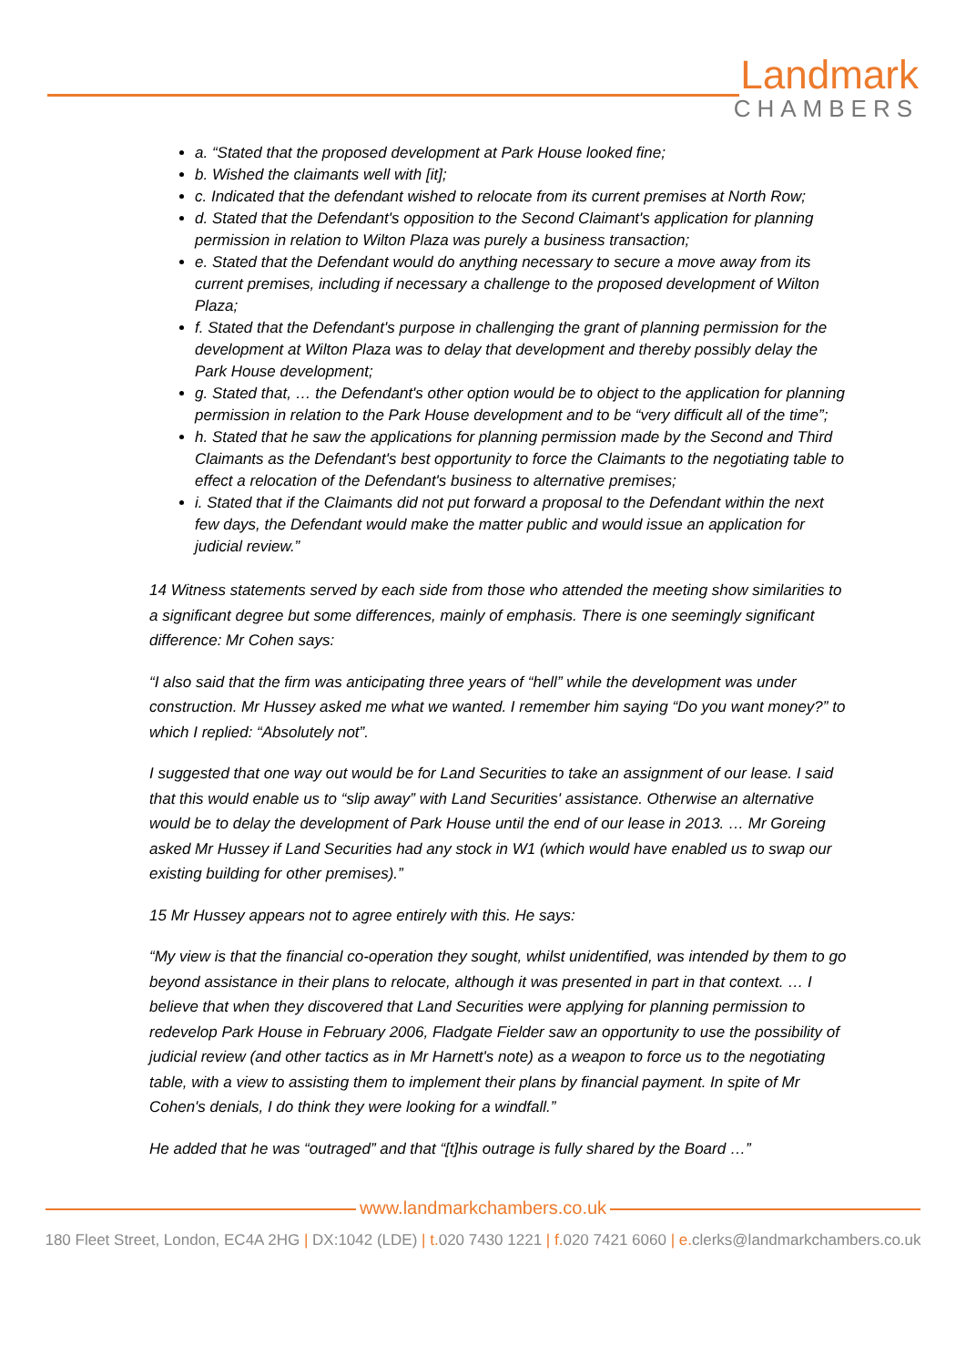Landmark
CHAMBERS
a. “Stated that the proposed development at Park House looked fine;
b. Wished the claimants well with [it];
c. Indicated that the defendant wished to relocate from its current premises at North Row;
d. Stated that the Defendant's opposition to the Second Claimant's application for planning permission in relation to Wilton Plaza was purely a business transaction;
e. Stated that the Defendant would do anything necessary to secure a move away from its current premises, including if necessary a challenge to the proposed development of Wilton Plaza;
f. Stated that the Defendant's purpose in challenging the grant of planning permission for the development at Wilton Plaza was to delay that development and thereby possibly delay the Park House development;
g. Stated that, … the Defendant's other option would be to object to the application for planning permission in relation to the Park House development and to be “very difficult all of the time”;
h. Stated that he saw the applications for planning permission made by the Second and Third Claimants as the Defendant's best opportunity to force the Claimants to the negotiating table to effect a relocation of the Defendant's business to alternative premises;
i. Stated that if the Claimants did not put forward a proposal to the Defendant within the next few days, the Defendant would make the matter public and would issue an application for judicial review.”
14 Witness statements served by each side from those who attended the meeting show similarities to a significant degree but some differences, mainly of emphasis. There is one seemingly significant difference: Mr Cohen says:
“I also said that the firm was anticipating three years of “hell” while the development was under construction. Mr Hussey asked me what we wanted. I remember him saying “Do you want money?” to which I replied: “Absolutely not”.
I suggested that one way out would be for Land Securities to take an assignment of our lease. I said that this would enable us to “slip away” with Land Securities' assistance. Otherwise an alternative would be to delay the development of Park House until the end of our lease in 2013. … Mr Goreing asked Mr Hussey if Land Securities had any stock in W1 (which would have enabled us to swap our existing building for other premises).”
15 Mr Hussey appears not to agree entirely with this. He says:
“My view is that the financial co-operation they sought, whilst unidentified, was intended by them to go beyond assistance in their plans to relocate, although it was presented in part in that context. … I believe that when they discovered that Land Securities were applying for planning permission to redevelop Park House in February 2006, Fladgate Fielder saw an opportunity to use the possibility of judicial review (and other tactics as in Mr Harnett's note) as a weapon to force us to the negotiating table, with a view to assisting them to implement their plans by financial payment. In spite of Mr Cohen's denials, I do think they were looking for a windfall.”
He added that he was “outraged” and that “[t]his outrage is fully shared by the Board …”
www.landmarkchambers.co.uk
180 Fleet Street, London, EC4A 2HG | DX:1042 (LDE) | t. 020 7430 1221 | f. 020 7421 6060 | e. clerks@landmarkchambers.co.uk